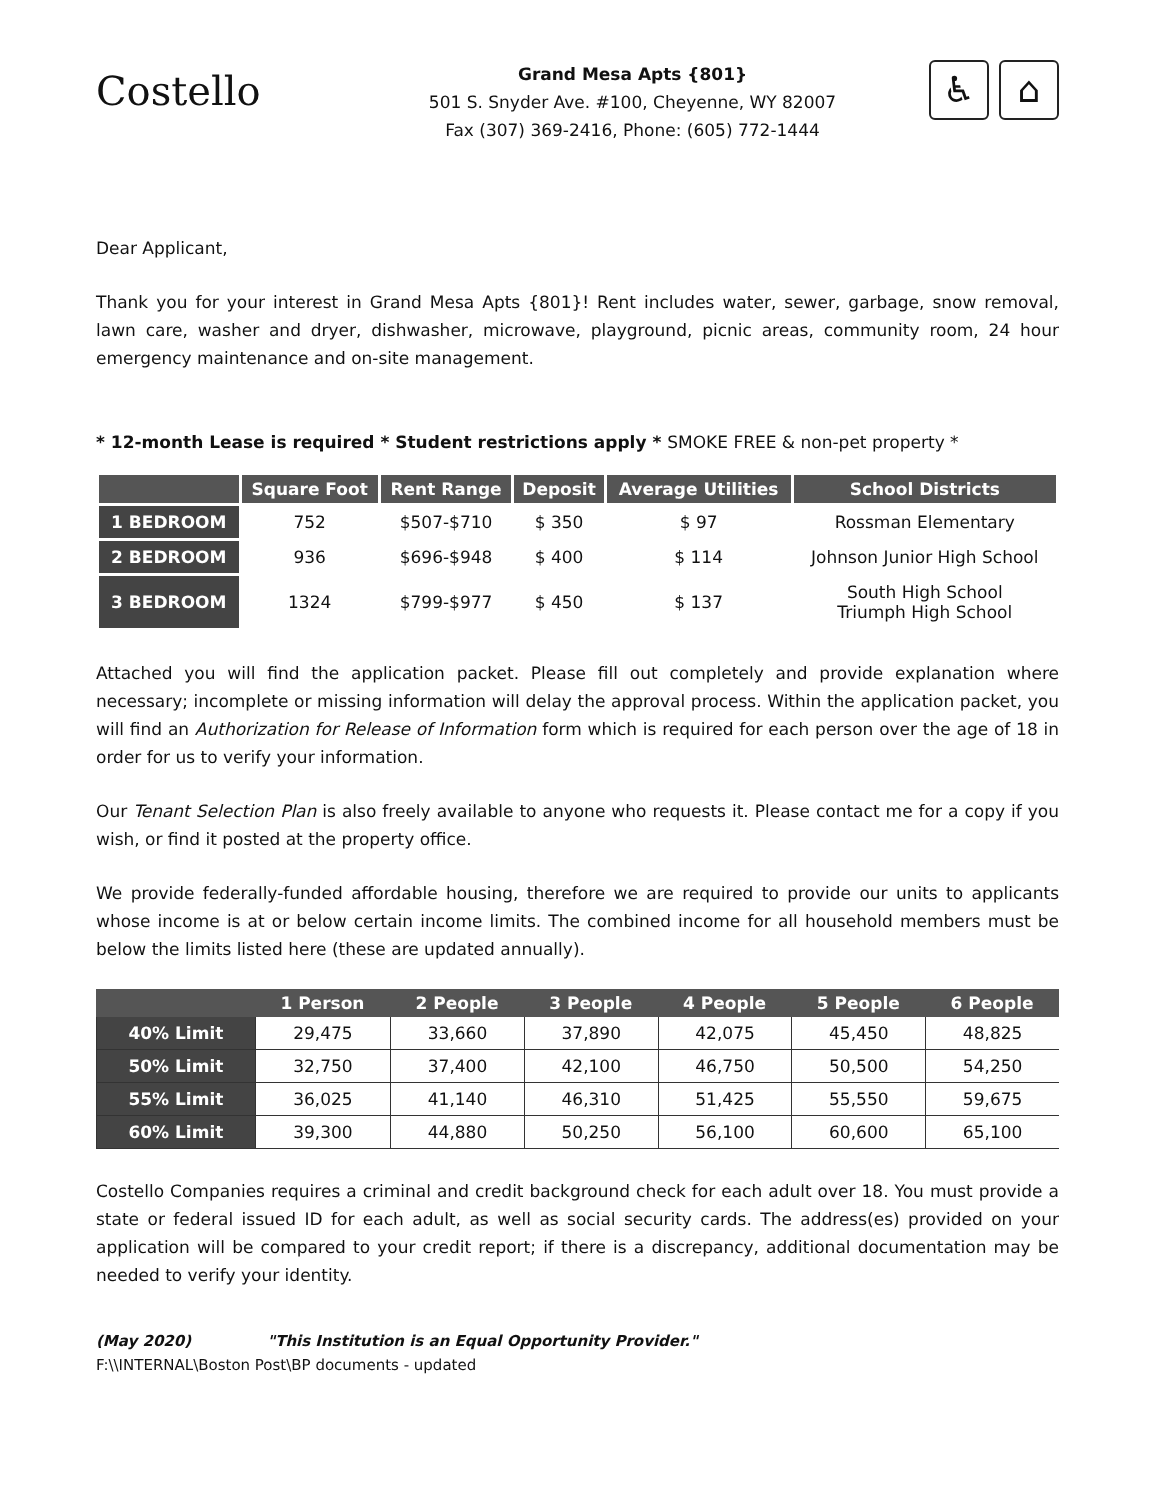Costello
Grand Mesa Apts {801}
501 S. Snyder Ave. #100, Cheyenne, WY 82007
Fax (307) 369-2416, Phone: (605) 772-1444
♿ ⌂
Dear Applicant,
Thank you for your interest in Grand Mesa Apts {801}! Rent includes water, sewer, garbage, snow removal, lawn care, washer and dryer, dishwasher, microwave, playground, picnic areas, community room, 24 hour emergency maintenance and on-site management.
* 12-month Lease is required * Student restrictions apply * SMOKE FREE & non-pet property *
| | Square Foot | Rent Range | Deposit | Average Utilities | School Districts |
| --- | --- | --- | --- | --- | --- |
| 1 BEDROOM | 752 | $507-$710 | $ 350 | $ 97 | Rossman Elementary |
| 2 BEDROOM | 936 | $696-$948 | $ 400 | $ 114 | Johnson Junior High School |
| 3 BEDROOM | 1324 | $799-$977 | $ 450 | $ 137 | South High School Triumph High School |
Attached you will find the application packet. Please fill out completely and provide explanation where necessary; incomplete or missing information will delay the approval process. Within the application packet, you will find an Authorization for Release of Information form which is required for each person over the age of 18 in order for us to verify your information.
Our Tenant Selection Plan is also freely available to anyone who requests it. Please contact me for a copy if you wish, or find it posted at the property office.
We provide federally-funded affordable housing, therefore we are required to provide our units to applicants whose income is at or below certain income limits. The combined income for all household members must be below the limits listed here (these are updated annually).
| | 1 Person | 2 People | 3 People | 4 People | 5 People | 6 People |
| --- | --- | --- | --- | --- | --- | --- |
| 40% Limit | 29,475 | 33,660 | 37,890 | 42,075 | 45,450 | 48,825 |
| 50% Limit | 32,750 | 37,400 | 42,100 | 46,750 | 50,500 | 54,250 |
| 55% Limit | 36,025 | 41,140 | 46,310 | 51,425 | 55,550 | 59,675 |
| 60% Limit | 39,300 | 44,880 | 50,250 | 56,100 | 60,600 | 65,100 |
Costello Companies requires a criminal and credit background check for each adult over 18. You must provide a state or federal issued ID for each adult, as well as social security cards. The address(es) provided on your application will be compared to your credit report; if there is a discrepancy, additional documentation may be needed to verify your identity.
(May 2020) "This Institution is an Equal Opportunity Provider."
F:\\INTERNAL\Boston Post\BP documents - updated